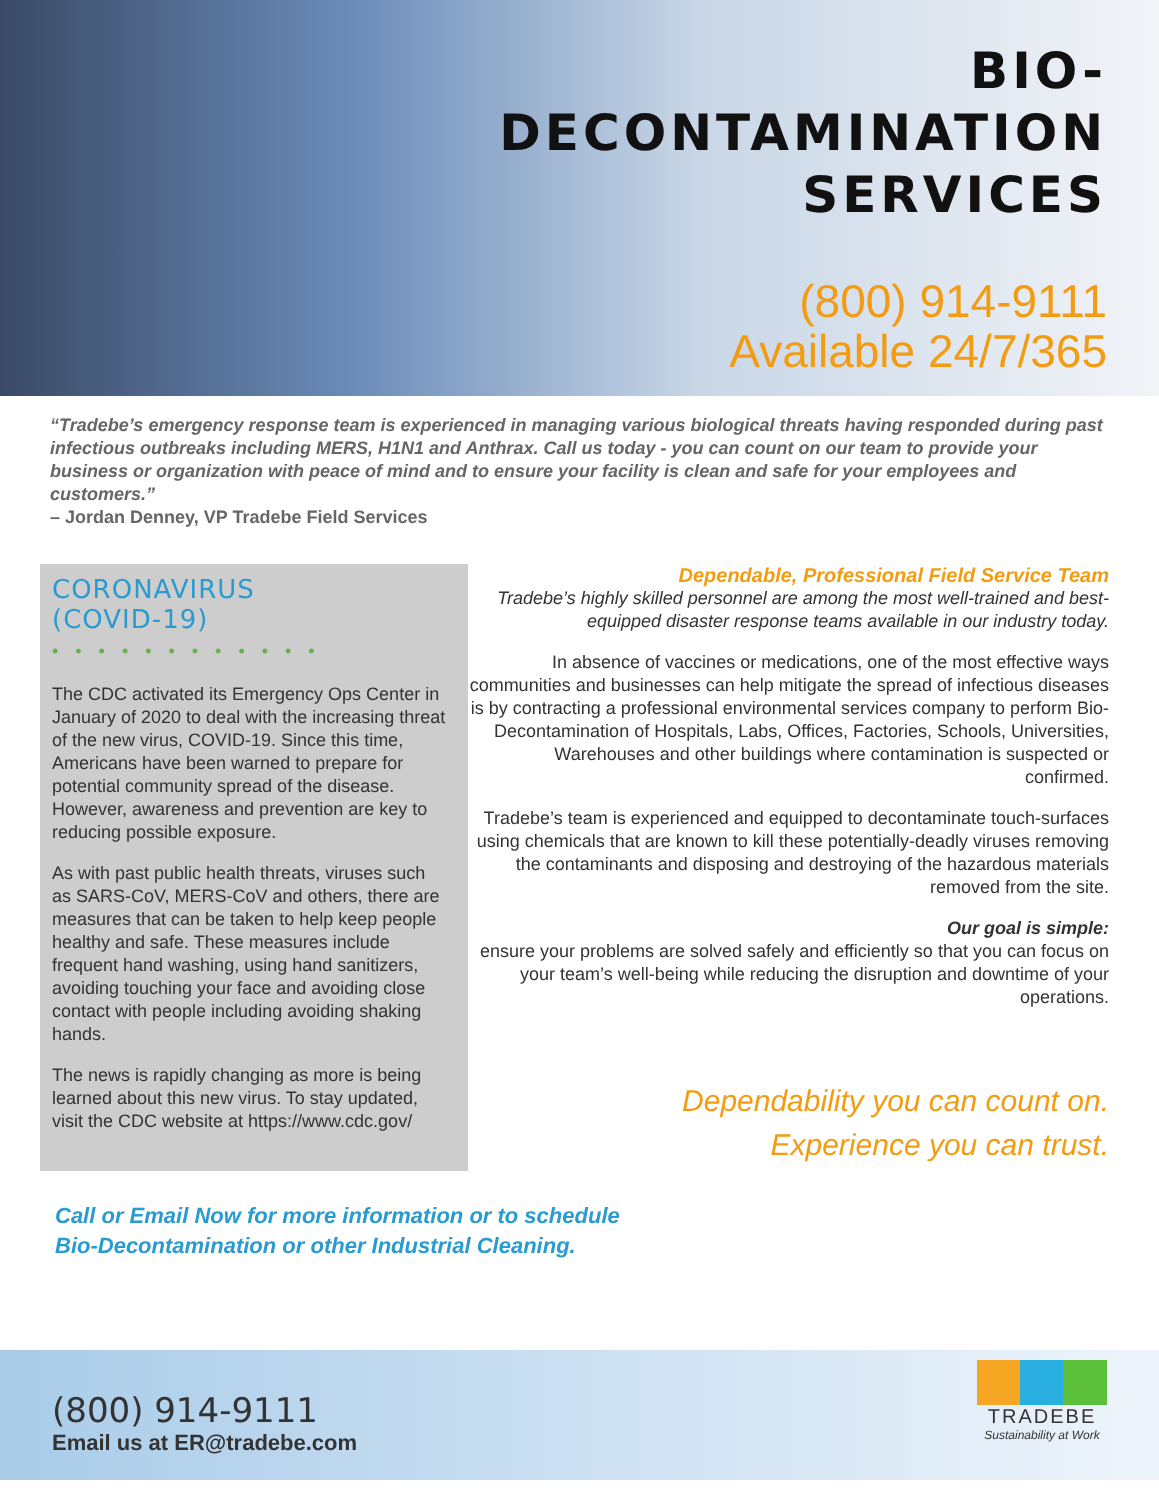BIO-
DECONTAMINATION
SERVICES
(800) 914-9111
Available 24/7/365
“Tradebe’s emergency response team is experienced in managing various biological threats having responded during past infectious outbreaks including MERS, H1N1 and Anthrax. Call us today - you can count on our team to provide your business or organization with peace of mind and to ensure your facility is clean and safe for your employees and customers.”
– Jordan Denney, VP Tradebe Field Services
CORONAVIRUS
(COVID-19)
• • • • • • • • • • • •
The CDC activated its Emergency Ops Center in January of 2020 to deal with the increasing threat of the new virus, COVID-19. Since this time, Americans have been warned to prepare for potential community spread of the disease. However, awareness and prevention are key to reducing possible exposure.
As with past public health threats, viruses such as SARS-CoV, MERS-CoV and others, there are measures that can be taken to help keep people healthy and safe. These measures include frequent hand washing, using hand sanitizers, avoiding touching your face and avoiding close contact with people including avoiding shaking hands.
The news is rapidly changing as more is being learned about this new virus. To stay updated, visit the CDC website at https://www.cdc.gov/
Dependable, Professional Field Service Team
Tradebe’s highly skilled personnel are among the most well-trained and best-equipped disaster response teams available in our industry today.
In absence of vaccines or medications, one of the most effective ways communities and businesses can help mitigate the spread of infectious diseases is by contracting a professional environmental services company to perform Bio-Decontamination of Hospitals, Labs, Offices, Factories, Schools, Universities, Warehouses and other buildings where contamination is suspected or confirmed.
Tradebe’s team is experienced and equipped to decontaminate touch-surfaces using chemicals that are known to kill these potentially-deadly viruses removing the contaminants and disposing and destroying of the hazardous materials removed from the site.
Our goal is simple:
ensure your problems are solved safely and efficiently so that you can focus on your team’s well-being while reducing the disruption and downtime of your operations.
Dependability you can count on.
Experience you can trust.
Call or Email Now for more information or to schedule
Bio-Decontamination or other Industrial Cleaning.
(800) 914-9111
Email us at ER@tradebe.com
TRADEBE
Sustainability at Work